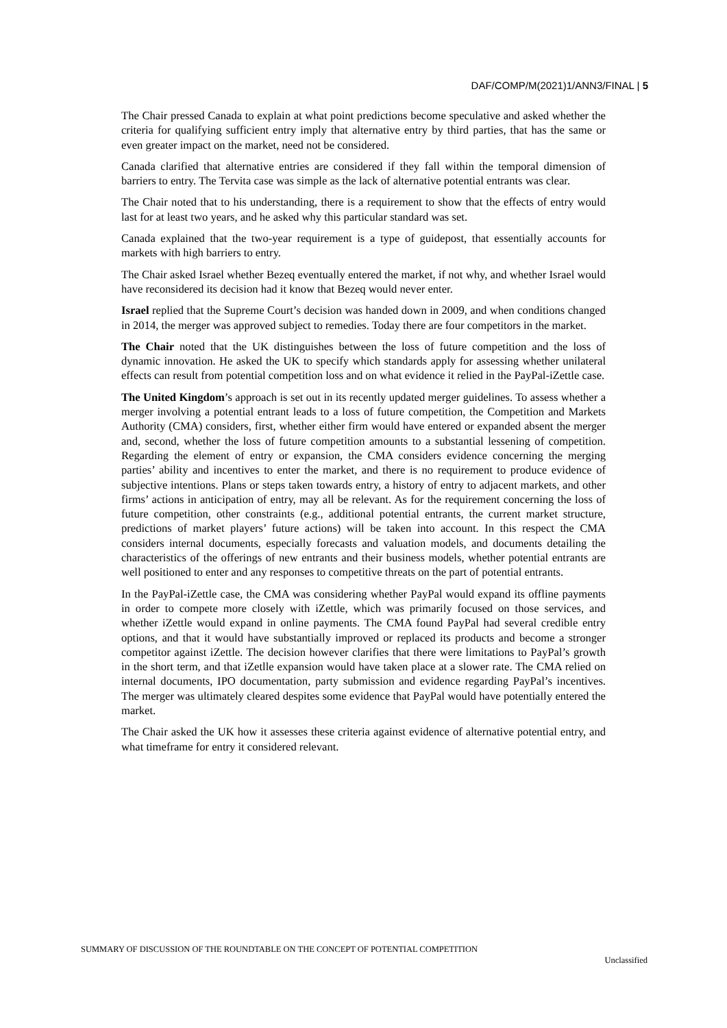DAF/COMP/M(2021)1/ANN3/FINAL | 5
The Chair pressed Canada to explain at what point predictions become speculative and asked whether the criteria for qualifying sufficient entry imply that alternative entry by third parties, that has the same or even greater impact on the market, need not be considered.
Canada clarified that alternative entries are considered if they fall within the temporal dimension of barriers to entry. The Tervita case was simple as the lack of alternative potential entrants was clear.
The Chair noted that to his understanding, there is a requirement to show that the effects of entry would last for at least two years, and he asked why this particular standard was set.
Canada explained that the two-year requirement is a type of guidepost, that essentially accounts for markets with high barriers to entry.
The Chair asked Israel whether Bezeq eventually entered the market, if not why, and whether Israel would have reconsidered its decision had it know that Bezeq would never enter.
Israel replied that the Supreme Court’s decision was handed down in 2009, and when conditions changed in 2014, the merger was approved subject to remedies. Today there are four competitors in the market.
The Chair noted that the UK distinguishes between the loss of future competition and the loss of dynamic innovation. He asked the UK to specify which standards apply for assessing whether unilateral effects can result from potential competition loss and on what evidence it relied in the PayPal-iZettle case.
The United Kingdom’s approach is set out in its recently updated merger guidelines. To assess whether a merger involving a potential entrant leads to a loss of future competition, the Competition and Markets Authority (CMA) considers, first, whether either firm would have entered or expanded absent the merger and, second, whether the loss of future competition amounts to a substantial lessening of competition. Regarding the element of entry or expansion, the CMA considers evidence concerning the merging parties’ ability and incentives to enter the market, and there is no requirement to produce evidence of subjective intentions. Plans or steps taken towards entry, a history of entry to adjacent markets, and other firms’ actions in anticipation of entry, may all be relevant. As for the requirement concerning the loss of future competition, other constraints (e.g., additional potential entrants, the current market structure, predictions of market players’ future actions) will be taken into account. In this respect the CMA considers internal documents, especially forecasts and valuation models, and documents detailing the characteristics of the offerings of new entrants and their business models, whether potential entrants are well positioned to enter and any responses to competitive threats on the part of potential entrants.
In the PayPal-iZettle case, the CMA was considering whether PayPal would expand its offline payments in order to compete more closely with iZettle, which was primarily focused on those services, and whether iZettle would expand in online payments. The CMA found PayPal had several credible entry options, and that it would have substantially improved or replaced its products and become a stronger competitor against iZettle. The decision however clarifies that there were limitations to PayPal’s growth in the short term, and that iZetlle expansion would have taken place at a slower rate. The CMA relied on internal documents, IPO documentation, party submission and evidence regarding PayPal’s incentives. The merger was ultimately cleared despites some evidence that PayPal would have potentially entered the market.
The Chair asked the UK how it assesses these criteria against evidence of alternative potential entry, and what timeframe for entry it considered relevant.
SUMMARY OF DISCUSSION OF THE ROUNDTABLE ON THE CONCEPT OF POTENTIAL COMPETITION
Unclassified